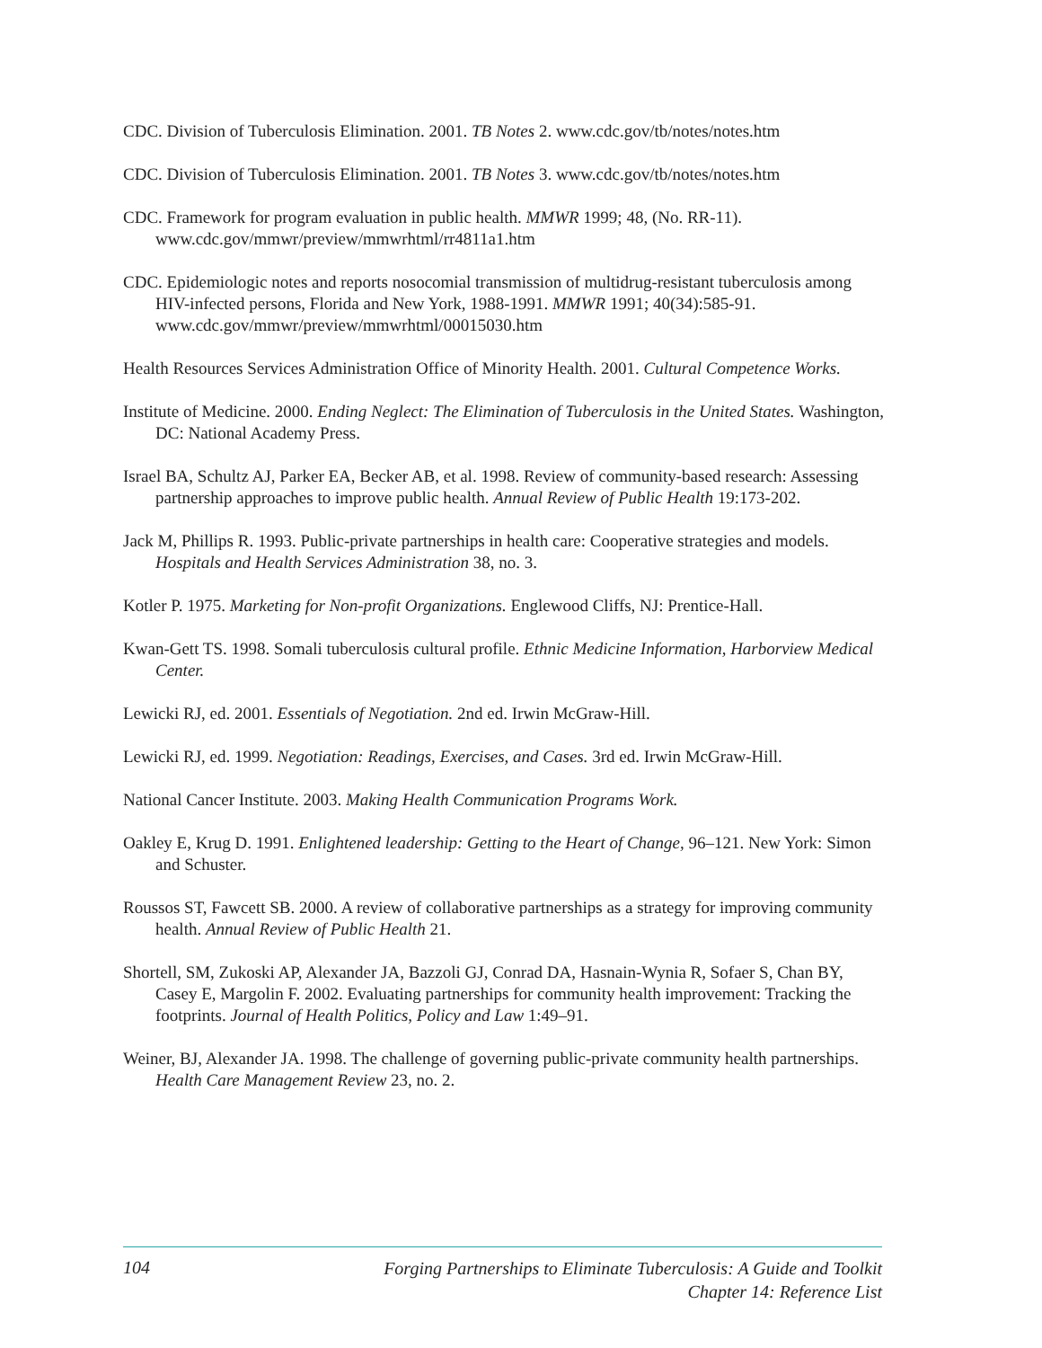CDC. Division of Tuberculosis Elimination. 2001. TB Notes 2. www.cdc.gov/tb/notes/notes.htm
CDC. Division of Tuberculosis Elimination. 2001. TB Notes 3. www.cdc.gov/tb/notes/notes.htm
CDC. Framework for program evaluation in public health. MMWR 1999; 48, (No. RR-11). www.cdc.gov/mmwr/preview/mmwrhtml/rr4811a1.htm
CDC. Epidemiologic notes and reports nosocomial transmission of multidrug-resistant tuberculosis among HIV-infected persons, Florida and New York, 1988-1991. MMWR 1991; 40(34):585-91. www.cdc.gov/mmwr/preview/mmwrhtml/00015030.htm
Health Resources Services Administration Office of Minority Health. 2001. Cultural Competence Works.
Institute of Medicine. 2000. Ending Neglect: The Elimination of Tuberculosis in the United States. Washington, DC: National Academy Press.
Israel BA, Schultz AJ, Parker EA, Becker AB, et al. 1998. Review of community-based research: Assessing partnership approaches to improve public health. Annual Review of Public Health 19:173-202.
Jack M, Phillips R. 1993. Public-private partnerships in health care: Cooperative strategies and models. Hospitals and Health Services Administration 38, no. 3.
Kotler P. 1975. Marketing for Non-profit Organizations. Englewood Cliffs, NJ: Prentice-Hall.
Kwan-Gett TS. 1998. Somali tuberculosis cultural profile. Ethnic Medicine Information, Harborview Medical Center.
Lewicki RJ, ed. 2001. Essentials of Negotiation. 2nd ed. Irwin McGraw-Hill.
Lewicki RJ, ed. 1999. Negotiation: Readings, Exercises, and Cases. 3rd ed. Irwin McGraw-Hill.
National Cancer Institute. 2003. Making Health Communication Programs Work.
Oakley E, Krug D. 1991. Enlightened leadership: Getting to the Heart of Change, 96–121. New York: Simon and Schuster.
Roussos ST, Fawcett SB. 2000. A review of collaborative partnerships as a strategy for improving community health. Annual Review of Public Health 21.
Shortell, SM, Zukoski AP, Alexander JA, Bazzoli GJ, Conrad DA, Hasnain-Wynia R, Sofaer S, Chan BY, Casey E, Margolin F. 2002. Evaluating partnerships for community health improvement: Tracking the footprints. Journal of Health Politics, Policy and Law 1:49–91.
Weiner, BJ, Alexander JA. 1998. The challenge of governing public-private community health partnerships. Health Care Management Review 23, no. 2.
104
Forging Partnerships to Eliminate Tuberculosis: A Guide and Toolkit
Chapter 14: Reference List